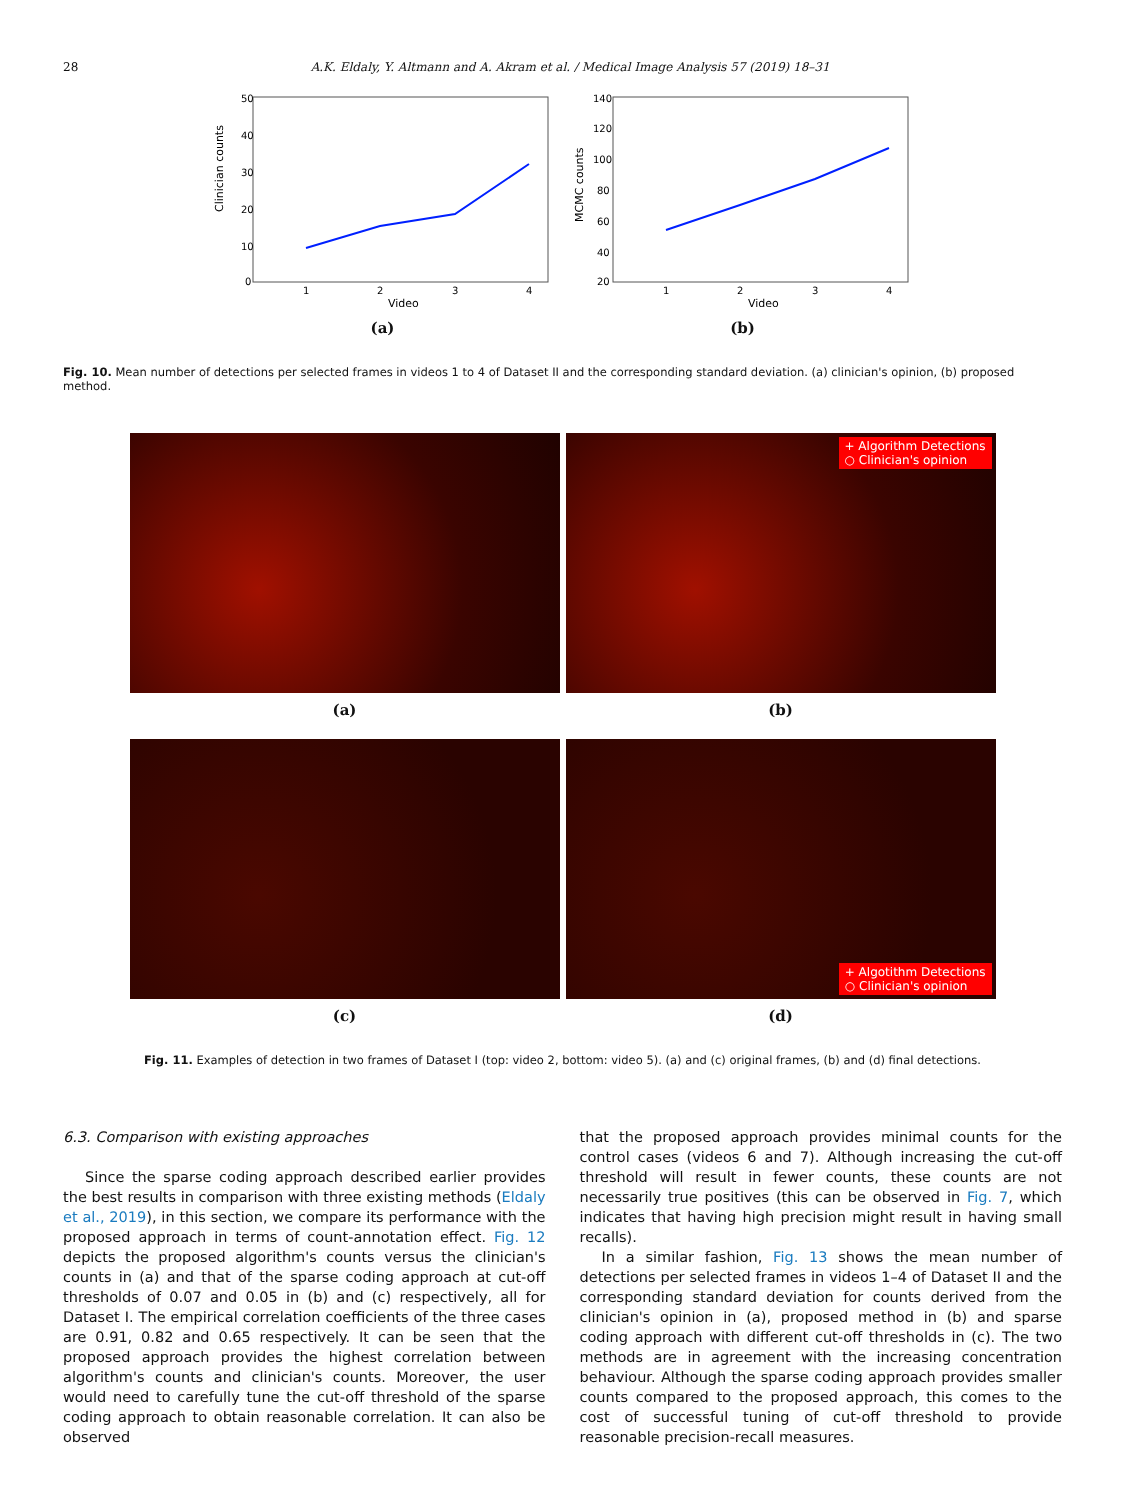28 A.K. Eldaly, Y. Altmann and A. Akram et al. / Medical Image Analysis 57 (2019) 18–31
Clinician counts
50
40
30
20
10
0
1
2
3
4
Video
(a)
MCMC counts
140
120
100
80
60
40
20
1
2
3
4
Video
(b)
Fig. 10. Mean number of detections per selected frames in videos 1 to 4 of Dataset II and the corresponding standard deviation. (a) clinician's opinion, (b) proposed method.
(a)
+ Algorithm Detections
○ Clinician's opinion
(b)
(c)
+ Algotithm Detections
○ Clinician's opinion
(d)
Fig. 11. Examples of detection in two frames of Dataset I (top: video 2, bottom: video 5). (a) and (c) original frames, (b) and (d) final detections.
6.3. Comparison with existing approaches
Since the sparse coding approach described earlier provides the best results in comparison with three existing methods (Eldaly et al., 2019), in this section, we compare its performance with the proposed approach in terms of count-annotation effect. Fig. 12 depicts the proposed algorithm's counts versus the clinician's counts in (a) and that of the sparse coding approach at cut-off thresholds of 0.07 and 0.05 in (b) and (c) respectively, all for Dataset I. The empirical correlation coefficients of the three cases are 0.91, 0.82 and 0.65 respectively. It can be seen that the proposed approach provides the highest correlation between algorithm's counts and clinician's counts. Moreover, the user would need to carefully tune the cut-off threshold of the sparse coding approach to obtain reasonable correlation. It can also be observed
that the proposed approach provides minimal counts for the control cases (videos 6 and 7). Although increasing the cut-off threshold will result in fewer counts, these counts are not necessarily true positives (this can be observed in Fig. 7, which indicates that having high precision might result in having small recalls).
In a similar fashion, Fig. 13 shows the mean number of detections per selected frames in videos 1–4 of Dataset II and the corresponding standard deviation for counts derived from the clinician's opinion in (a), proposed method in (b) and sparse coding approach with different cut-off thresholds in (c). The two methods are in agreement with the increasing concentration behaviour. Although the sparse coding approach provides smaller counts compared to the proposed approach, this comes to the cost of successful tuning of cut-off threshold to provide reasonable precision-recall measures.